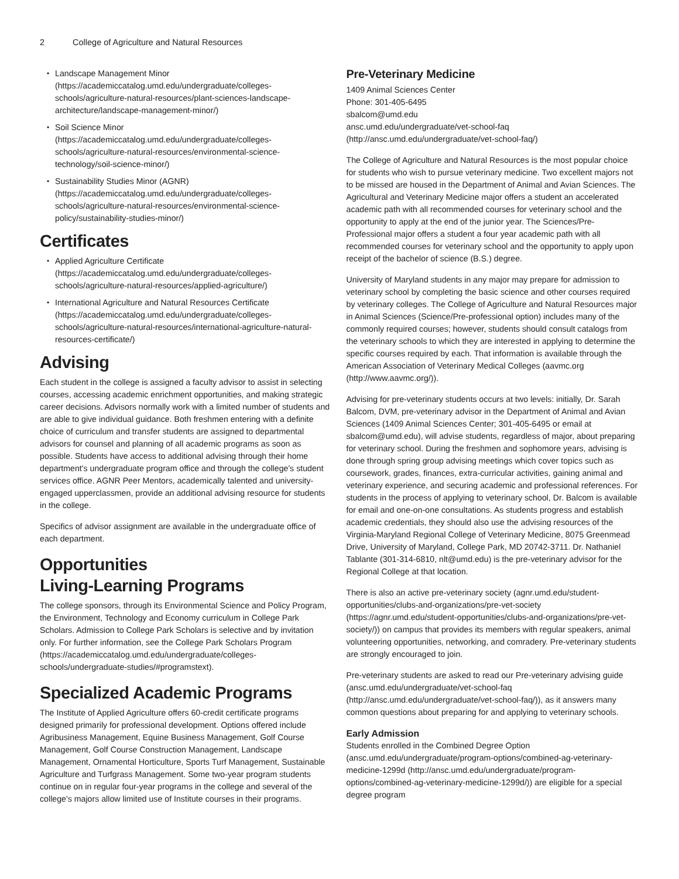2 College of Agriculture and Natural Resources
Landscape Management Minor (https://academiccatalog.umd.edu/undergraduate/colleges-schools/agriculture-natural-resources/plant-sciences-landscape-architecture/landscape-management-minor/)
Soil Science Minor (https://academiccatalog.umd.edu/undergraduate/colleges-schools/agriculture-natural-resources/environmental-science-technology/soil-science-minor/)
Sustainability Studies Minor (AGNR) (https://academiccatalog.umd.edu/undergraduate/colleges-schools/agriculture-natural-resources/environmental-science-policy/sustainability-studies-minor/)
Certificates
Applied Agriculture Certificate (https://academiccatalog.umd.edu/undergraduate/colleges-schools/agriculture-natural-resources/applied-agriculture/)
International Agriculture and Natural Resources Certificate (https://academiccatalog.umd.edu/undergraduate/colleges-schools/agriculture-natural-resources/international-agriculture-natural-resources-certificate/)
Advising
Each student in the college is assigned a faculty advisor to assist in selecting courses, accessing academic enrichment opportunities, and making strategic career decisions. Advisors normally work with a limited number of students and are able to give individual guidance. Both freshmen entering with a definite choice of curriculum and transfer students are assigned to departmental advisors for counsel and planning of all academic programs as soon as possible. Students have access to additional advising through their home department's undergraduate program office and through the college's student services office. AGNR Peer Mentors, academically talented and university-engaged upperclassmen, provide an additional advising resource for students in the college.
Specifics of advisor assignment are available in the undergraduate office of each department.
Opportunities
Living-Learning Programs
The college sponsors, through its Environmental Science and Policy Program, the Environment, Technology and Economy curriculum in College Park Scholars. Admission to College Park Scholars is selective and by invitation only. For further information, see the College Park Scholars Program (https://academiccatalog.umd.edu/undergraduate/colleges-schools/undergraduate-studies/#programstext).
Specialized Academic Programs
The Institute of Applied Agriculture offers 60-credit certificate programs designed primarily for professional development. Options offered include Agribusiness Management, Equine Business Management, Golf Course Management, Golf Course Construction Management, Landscape Management, Ornamental Horticulture, Sports Turf Management, Sustainable Agriculture and Turfgrass Management. Some two-year program students continue on in regular four-year programs in the college and several of the college's majors allow limited use of Institute courses in their programs.
Pre-Veterinary Medicine
1409 Animal Sciences Center
Phone: 301-405-6495
sbalcom@umd.edu
ansc.umd.edu/undergraduate/vet-school-faq (http://ansc.umd.edu/undergraduate/vet-school-faq/)
The College of Agriculture and Natural Resources is the most popular choice for students who wish to pursue veterinary medicine. Two excellent majors not to be missed are housed in the Department of Animal and Avian Sciences. The Agricultural and Veterinary Medicine major offers a student an accelerated academic path with all recommended courses for veterinary school and the opportunity to apply at the end of the junior year. The Sciences/Pre-Professional major offers a student a four year academic path with all recommended courses for veterinary school and the opportunity to apply upon receipt of the bachelor of science (B.S.) degree.
University of Maryland students in any major may prepare for admission to veterinary school by completing the basic science and other courses required by veterinary colleges. The College of Agriculture and Natural Resources major in Animal Sciences (Science/Pre-professional option) includes many of the commonly required courses; however, students should consult catalogs from the veterinary schools to which they are interested in applying to determine the specific courses required by each. That information is available through the American Association of Veterinary Medical Colleges (aavmc.org (http://www.aavmc.org/)).
Advising for pre-veterinary students occurs at two levels: initially, Dr. Sarah Balcom, DVM, pre-veterinary advisor in the Department of Animal and Avian Sciences (1409 Animal Sciences Center; 301-405-6495 or email at sbalcom@umd.edu), will advise students, regardless of major, about preparing for veterinary school. During the freshmen and sophomore years, advising is done through spring group advising meetings which cover topics such as coursework, grades, finances, extra-curricular activities, gaining animal and veterinary experience, and securing academic and professional references. For students in the process of applying to veterinary school, Dr. Balcom is available for email and one-on-one consultations. As students progress and establish academic credentials, they should also use the advising resources of the Virginia-Maryland Regional College of Veterinary Medicine, 8075 Greenmead Drive, University of Maryland, College Park, MD 20742-3711. Dr. Nathaniel Tablante (301-314-6810, nlt@umd.edu) is the pre-veterinary advisor for the Regional College at that location.
There is also an active pre-veterinary society (agnr.umd.edu/student-opportunities/clubs-and-organizations/pre-vet-society (https://agnr.umd.edu/student-opportunities/clubs-and-organizations/pre-vet-society/)) on campus that provides its members with regular speakers, animal volunteering opportunities, networking, and comradery. Pre-veterinary students are strongly encouraged to join.
Pre-veterinary students are asked to read our Pre-veterinary advising guide (ansc.umd.edu/undergraduate/vet-school-faq (http://ansc.umd.edu/undergraduate/vet-school-faq/)), as it answers many common questions about preparing for and applying to veterinary schools.
Early Admission
Students enrolled in the Combined Degree Option (ansc.umd.edu/undergraduate/program-options/combined-ag-veterinary-medicine-1299d (http://ansc.umd.edu/undergraduate/program-options/combined-ag-veterinary-medicine-1299d/)) are eligible for a special degree program